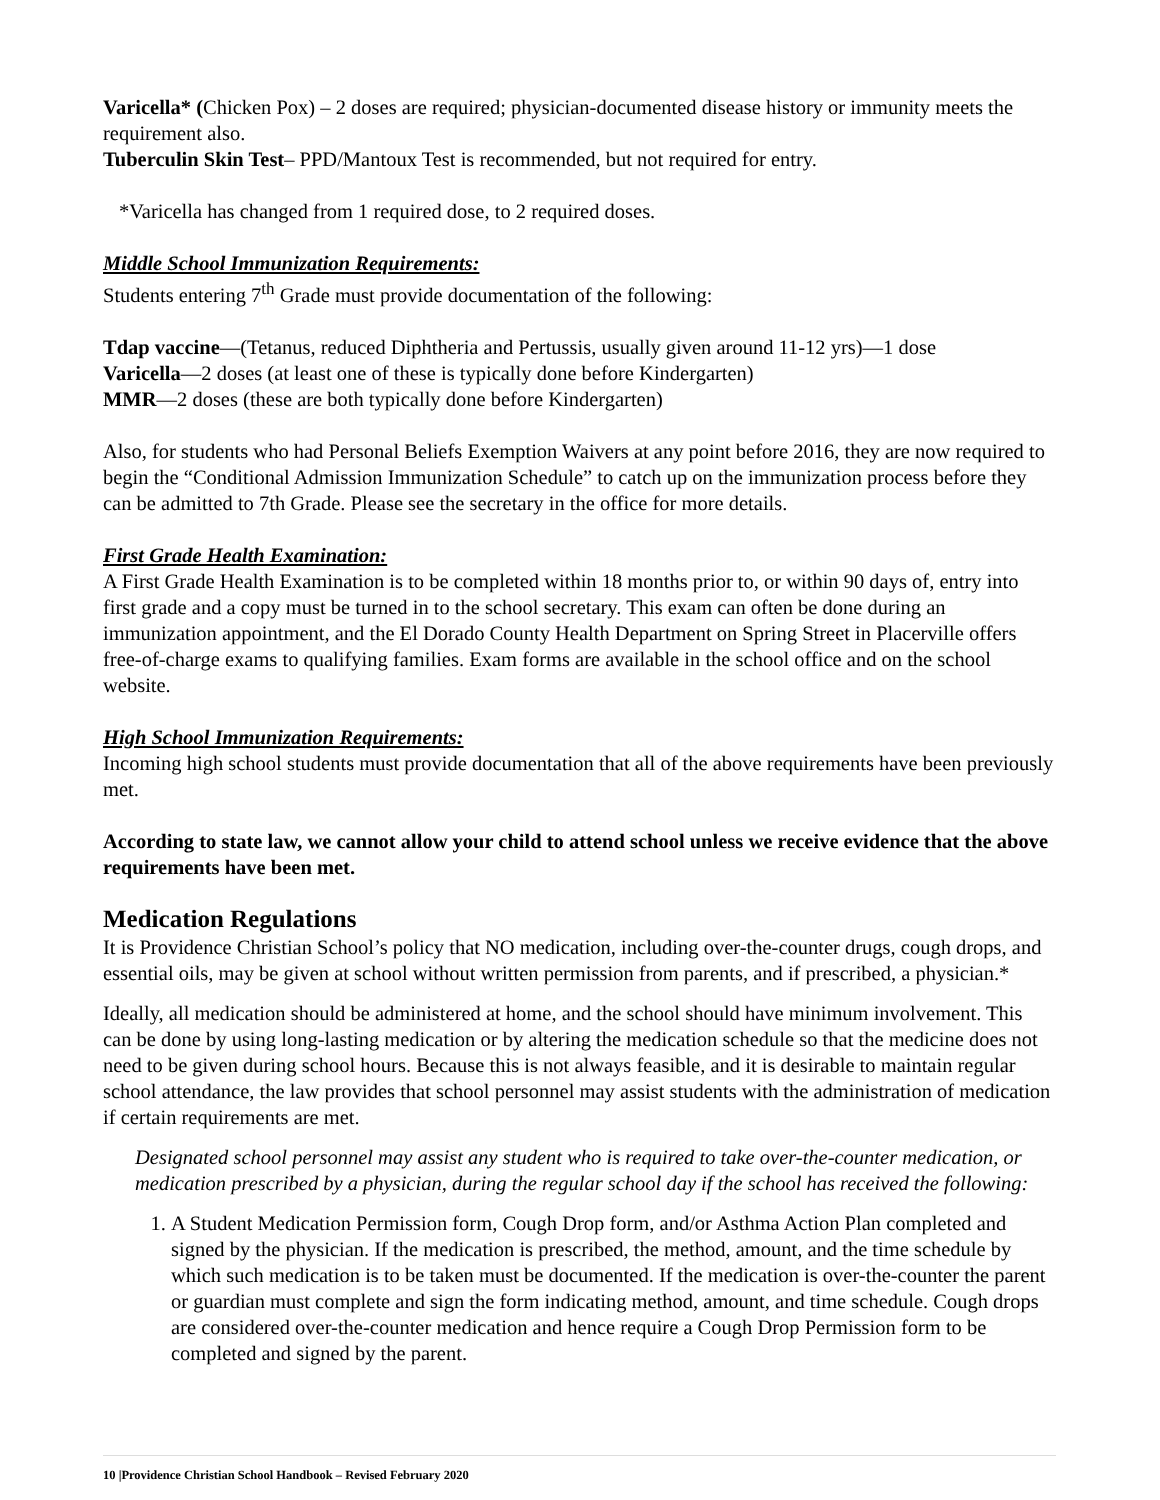Varicella* (Chicken Pox) – 2 doses are required; physician-documented disease history or immunity meets the requirement also.
Tuberculin Skin Test– PPD/Mantoux Test is recommended, but not required for entry.
*Varicella has changed from 1 required dose, to 2 required doses.
Middle School Immunization Requirements:
Students entering 7<sup>th</sup> Grade must provide documentation of the following:
Tdap vaccine—(Tetanus, reduced Diphtheria and Pertussis, usually given around 11-12 yrs)—1 dose
Varicella—2 doses (at least one of these is typically done before Kindergarten)
MMR—2 doses (these are both typically done before Kindergarten)
Also, for students who had Personal Beliefs Exemption Waivers at any point before 2016, they are now required to begin the “Conditional Admission Immunization Schedule” to catch up on the immunization process before they can be admitted to 7th Grade. Please see the secretary in the office for more details.
First Grade Health Examination:
A First Grade Health Examination is to be completed within 18 months prior to, or within 90 days of, entry into first grade and a copy must be turned in to the school secretary. This exam can often be done during an immunization appointment, and the El Dorado County Health Department on Spring Street in Placerville offers free-of-charge exams to qualifying families. Exam forms are available in the school office and on the school website.
High School Immunization Requirements:
Incoming high school students must provide documentation that all of the above requirements have been previously met.
According to state law, we cannot allow your child to attend school unless we receive evidence that the above requirements have been met.
Medication Regulations
It is Providence Christian School’s policy that NO medication, including over-the-counter drugs, cough drops, and essential oils, may be given at school without written permission from parents, and if prescribed, a physician.*
Ideally, all medication should be administered at home, and the school should have minimum involvement. This can be done by using long-lasting medication or by altering the medication schedule so that the medicine does not need to be given during school hours. Because this is not always feasible, and it is desirable to maintain regular school attendance, the law provides that school personnel may assist students with the administration of medication if certain requirements are met.
Designated school personnel may assist any student who is required to take over-the-counter medication, or medication prescribed by a physician, during the regular school day if the school has received the following:
1. A Student Medication Permission form, Cough Drop form, and/or Asthma Action Plan completed and signed by the physician. If the medication is prescribed, the method, amount, and the time schedule by which such medication is to be taken must be documented. If the medication is over-the-counter the parent or guardian must complete and sign the form indicating method, amount, and time schedule. Cough drops are considered over-the-counter medication and hence require a Cough Drop Permission form to be completed and signed by the parent.
10 |Providence Christian School Handbook – Revised February 2020